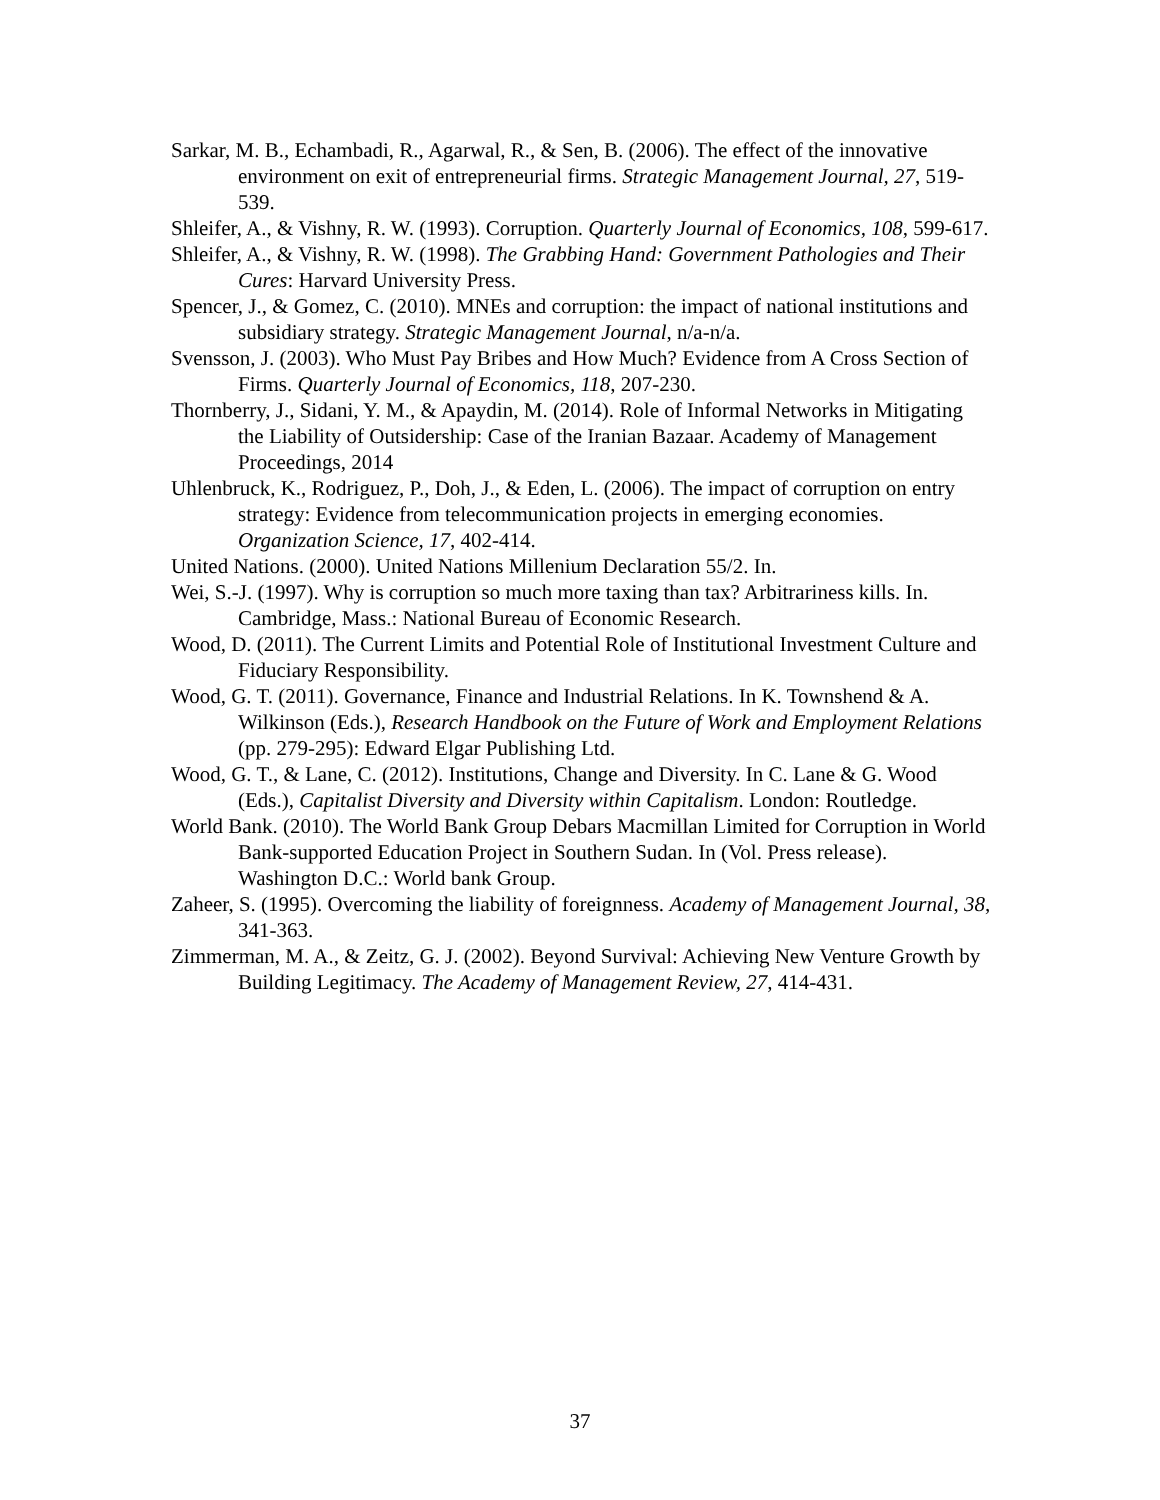Sarkar, M. B., Echambadi, R., Agarwal, R., & Sen, B. (2006). The effect of the innovative environment on exit of entrepreneurial firms. Strategic Management Journal, 27, 519-539.
Shleifer, A., & Vishny, R. W. (1993). Corruption. Quarterly Journal of Economics, 108, 599-617.
Shleifer, A., & Vishny, R. W. (1998). The Grabbing Hand: Government Pathologies and Their Cures: Harvard University Press.
Spencer, J., & Gomez, C. (2010). MNEs and corruption: the impact of national institutions and subsidiary strategy. Strategic Management Journal, n/a-n/a.
Svensson, J. (2003). Who Must Pay Bribes and How Much? Evidence from A Cross Section of Firms. Quarterly Journal of Economics, 118, 207-230.
Thornberry, J., Sidani, Y. M., & Apaydin, M. (2014). Role of Informal Networks in Mitigating the Liability of Outsidership: Case of the Iranian Bazaar. Academy of Management Proceedings, 2014
Uhlenbruck, K., Rodriguez, P., Doh, J., & Eden, L. (2006). The impact of corruption on entry strategy: Evidence from telecommunication projects in emerging economies. Organization Science, 17, 402-414.
United Nations. (2000). United Nations Millenium Declaration 55/2. In.
Wei, S.-J. (1997). Why is corruption so much more taxing than tax? Arbitrariness kills. In. Cambridge, Mass.: National Bureau of Economic Research.
Wood, D. (2011). The Current Limits and Potential Role of Institutional Investment Culture and Fiduciary Responsibility.
Wood, G. T. (2011). Governance, Finance and Industrial Relations. In K. Townshend & A. Wilkinson (Eds.), Research Handbook on the Future of Work and Employment Relations (pp. 279-295): Edward Elgar Publishing Ltd.
Wood, G. T., & Lane, C. (2012). Institutions, Change and Diversity. In C. Lane & G. Wood (Eds.), Capitalist Diversity and Diversity within Capitalism. London: Routledge.
World Bank. (2010). The World Bank Group Debars Macmillan Limited for Corruption in World Bank-supported Education Project in Southern Sudan. In (Vol. Press release). Washington D.C.: World bank Group.
Zaheer, S. (1995). Overcoming the liability of foreignness. Academy of Management Journal, 38, 341-363.
Zimmerman, M. A., & Zeitz, G. J. (2002). Beyond Survival: Achieving New Venture Growth by Building Legitimacy. The Academy of Management Review, 27, 414-431.
37